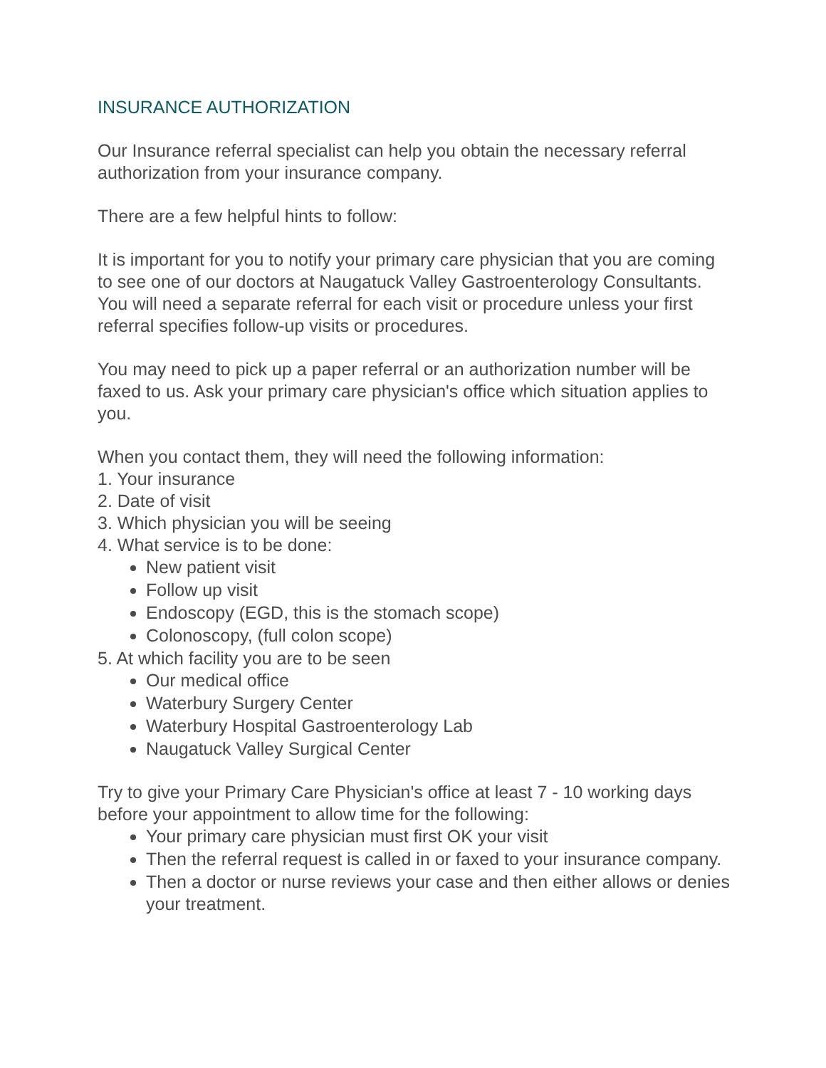INSURANCE AUTHORIZATION
Our Insurance referral specialist can help you obtain the necessary referral authorization from your insurance company.
There are a few helpful hints to follow:
It is important for you to notify your primary care physician that you are coming to see one of our doctors at Naugatuck Valley Gastroenterology Consultants. You will need a separate referral for each visit or procedure unless your first referral specifies follow-up visits or procedures.
You may need to pick up a paper referral or an authorization number will be faxed to us. Ask your primary care physician's office which situation applies to you.
When you contact them, they will need the following information:
1. Your insurance
2. Date of visit
3. Which physician you will be seeing
4. What service is to be done:
New patient visit
Follow up visit
Endoscopy (EGD, this is the stomach scope)
Colonoscopy, (full colon scope)
5. At which facility you are to be seen
Our medical office
Waterbury Surgery Center
Waterbury Hospital Gastroenterology Lab
Naugatuck Valley Surgical Center
Try to give your Primary Care Physician's office at least 7 - 10 working days before your appointment to allow time for the following:
Your primary care physician must first OK your visit
Then the referral request is called in or faxed to your insurance company.
Then a doctor or nurse reviews your case and then either allows or denies your treatment.